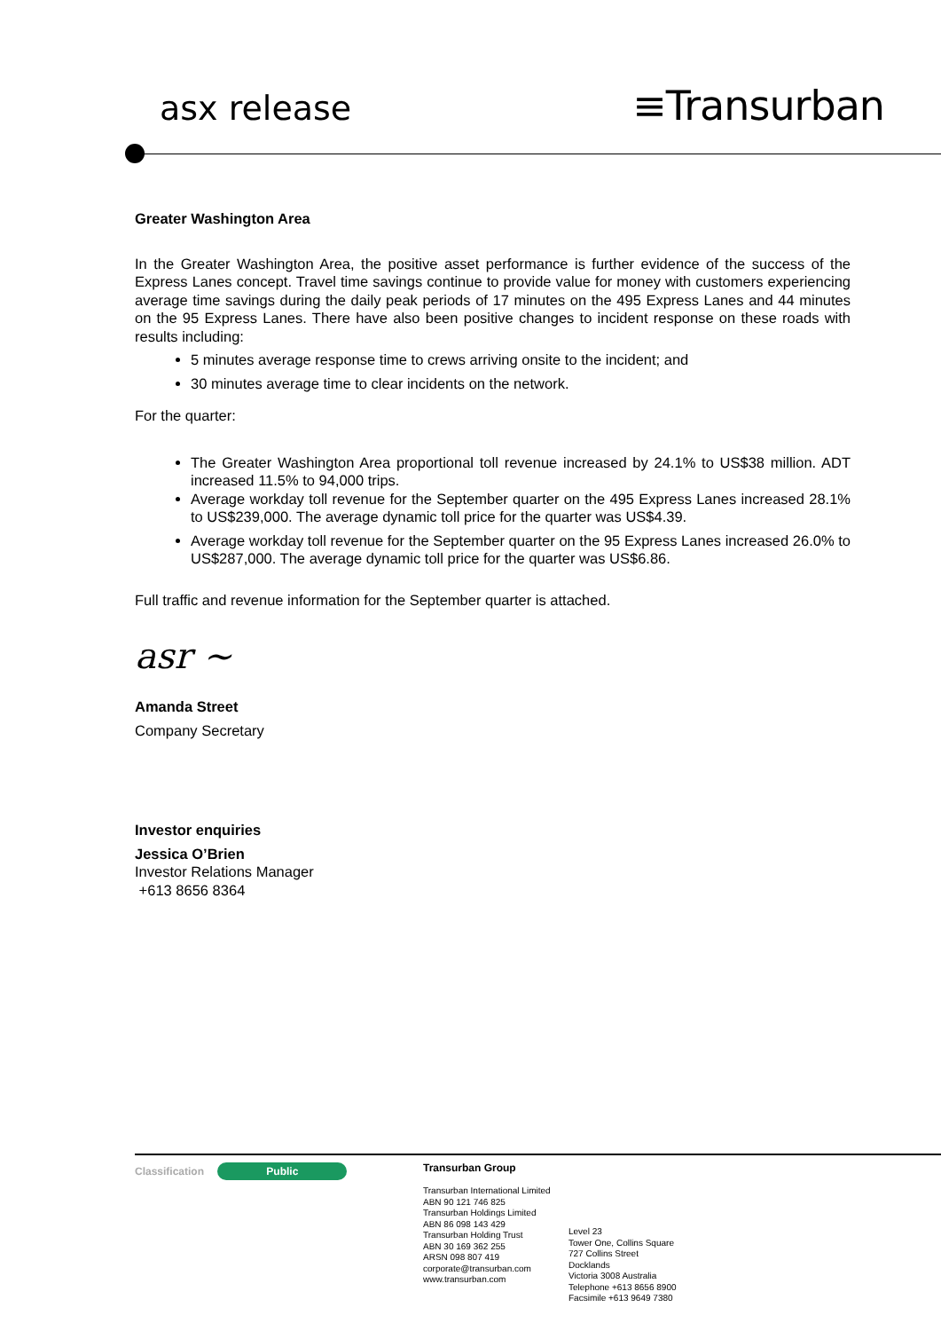asx release ≡Transurban
Greater Washington Area
In the Greater Washington Area, the positive asset performance is further evidence of the success of the Express Lanes concept. Travel time savings continue to provide value for money with customers experiencing average time savings during the daily peak periods of 17 minutes on the 495 Express Lanes and 44 minutes on the 95 Express Lanes. There have also been positive changes to incident response on these roads with results including:
5 minutes average response time to crews arriving onsite to the incident; and
30 minutes average time to clear incidents on the network.
For the quarter:
The Greater Washington Area proportional toll revenue increased by 24.1% to US$38 million. ADT increased 11.5% to 94,000 trips.
Average workday toll revenue for the September quarter on the 495 Express Lanes increased 28.1% to US$239,000. The average dynamic toll price for the quarter was US$4.39.
Average workday toll revenue for the September quarter on the 95 Express Lanes increased 26.0% to US$287,000. The average dynamic toll price for the quarter was US$6.86.
Full traffic and revenue information for the September quarter is attached.
asr ~
Amanda Street
Company Secretary
Investor enquiries
Jessica O’Brien
Investor Relations Manager
+613 8656 8364
Classification Public
Transurban Group
Transurban International Limited
ABN 90 121 746 825
Transurban Holdings Limited
ABN 86 098 143 429
Transurban Holding Trust
ABN 30 169 362 255
ARSN 098 807 419
corporate@transurban.com
www.transurban.com
Level 23
Tower One, Collins Square
727 Collins Street
Docklands
Victoria 3008 Australia
Telephone +613 8656 8900
Facsimile +613 9649 7380